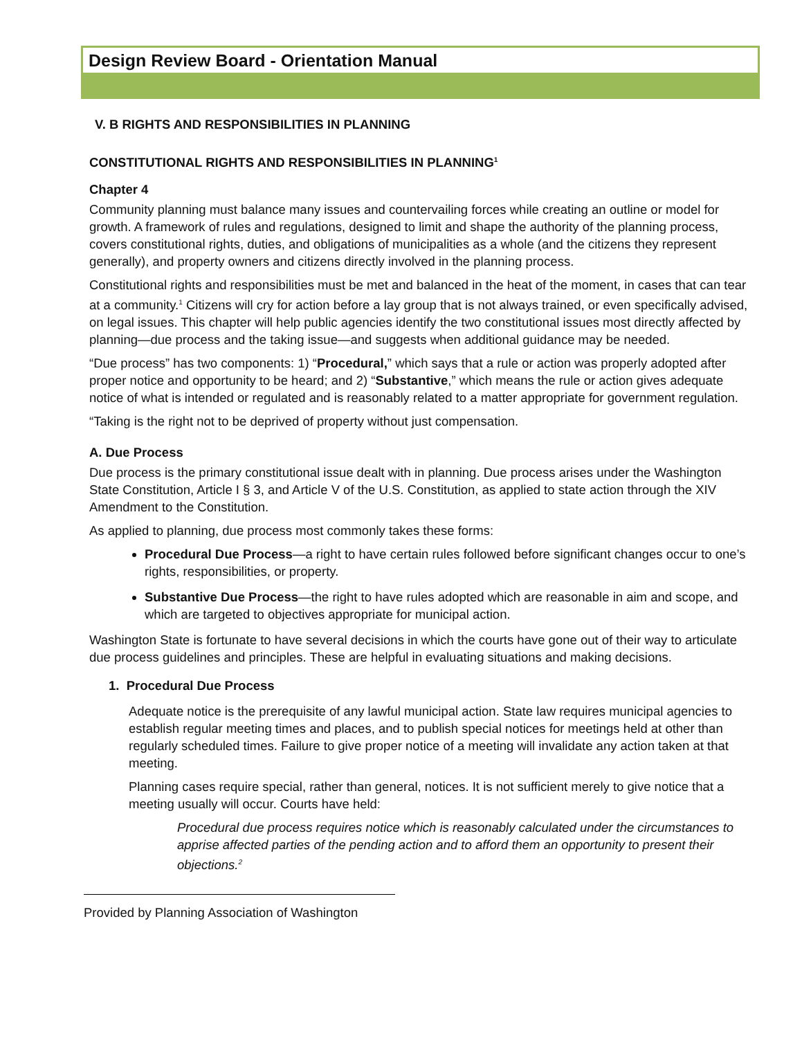Design Review Board - Orientation Manual
V. B RIGHTS AND RESPONSIBILITIES IN PLANNING
CONSTITUTIONAL RIGHTS AND RESPONSIBILITIES IN PLANNING<sup>1</sup>
Chapter 4
Community planning must balance many issues and countervailing forces while creating an outline or model for growth. A framework of rules and regulations, designed to limit and shape the authority of the planning process, covers constitutional rights, duties, and obligations of municipalities as a whole (and the citizens they represent generally), and property owners and citizens directly involved in the planning process.
Constitutional rights and responsibilities must be met and balanced in the heat of the moment, in cases that can tear at a community.<sup>1</sup> Citizens will cry for action before a lay group that is not always trained, or even specifically advised, on legal issues. This chapter will help public agencies identify the two constitutional issues most directly affected by planning—due process and the taking issue—and suggests when additional guidance may be needed.
“Due process” has two components: 1) “Procedural,” which says that a rule or action was properly adopted after proper notice and opportunity to be heard; and 2) “Substantive,” which means the rule or action gives adequate notice of what is intended or regulated and is reasonably related to a matter appropriate for government regulation.
“Taking is the right not to be deprived of property without just compensation.
A. Due Process
Due process is the primary constitutional issue dealt with in planning. Due process arises under the Washington State Constitution, Article I § 3, and Article V of the U.S. Constitution, as applied to state action through the XIV Amendment to the Constitution.
As applied to planning, due process most commonly takes these forms:
Procedural Due Process—a right to have certain rules followed before significant changes occur to one’s rights, responsibilities, or property.
Substantive Due Process—the right to have rules adopted which are reasonable in aim and scope, and which are targeted to objectives appropriate for municipal action.
Washington State is fortunate to have several decisions in which the courts have gone out of their way to articulate due process guidelines and principles. These are helpful in evaluating situations and making decisions.
1. Procedural Due Process
Adequate notice is the prerequisite of any lawful municipal action. State law requires municipal agencies to establish regular meeting times and places, and to publish special notices for meetings held at other than regularly scheduled times. Failure to give proper notice of a meeting will invalidate any action taken at that meeting.
Planning cases require special, rather than general, notices. It is not sufficient merely to give notice that a meeting usually will occur. Courts have held:
Procedural due process requires notice which is reasonably calculated under the circumstances to apprise affected parties of the pending action and to afford them an opportunity to present their objections.<sup>2</sup>
Provided by Planning Association of Washington